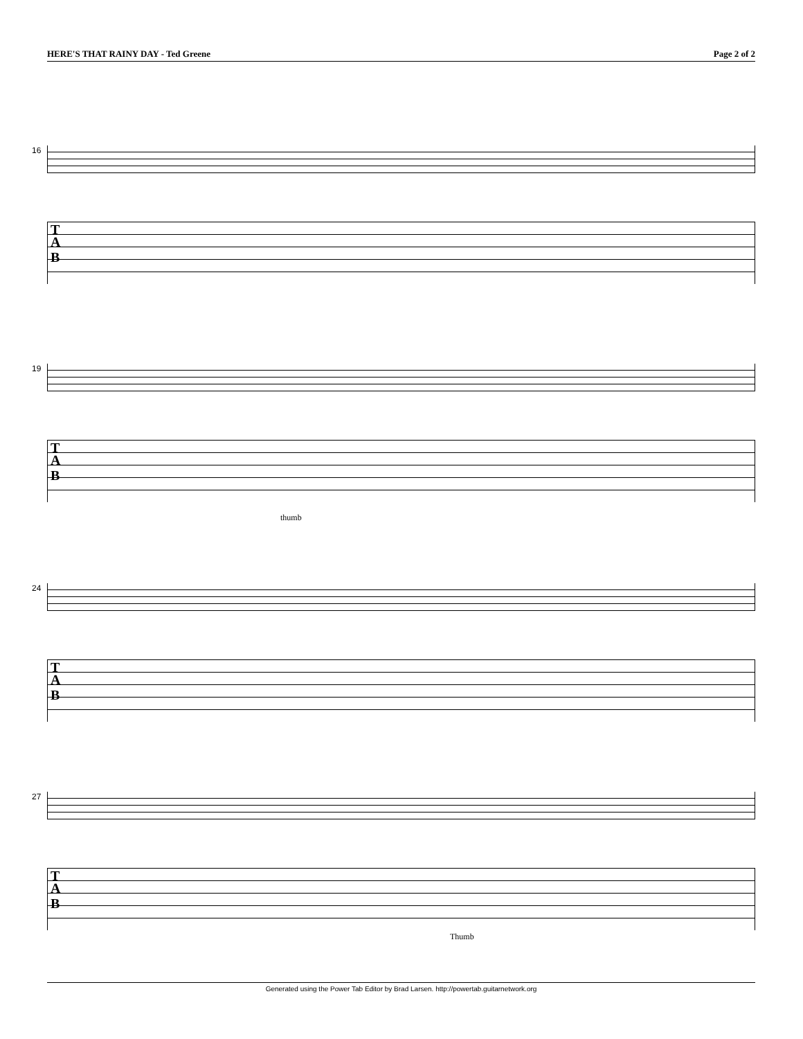HERE'S THAT RAINY DAY - Ted Greene Page 2 of 2
16
T
A
B
19
T
A
B
thumb
24
T
A
B
27
T
A
B
Thumb
Generated using the Power Tab Editor by Brad Larsen. http://powertab.guitarnetwork.org